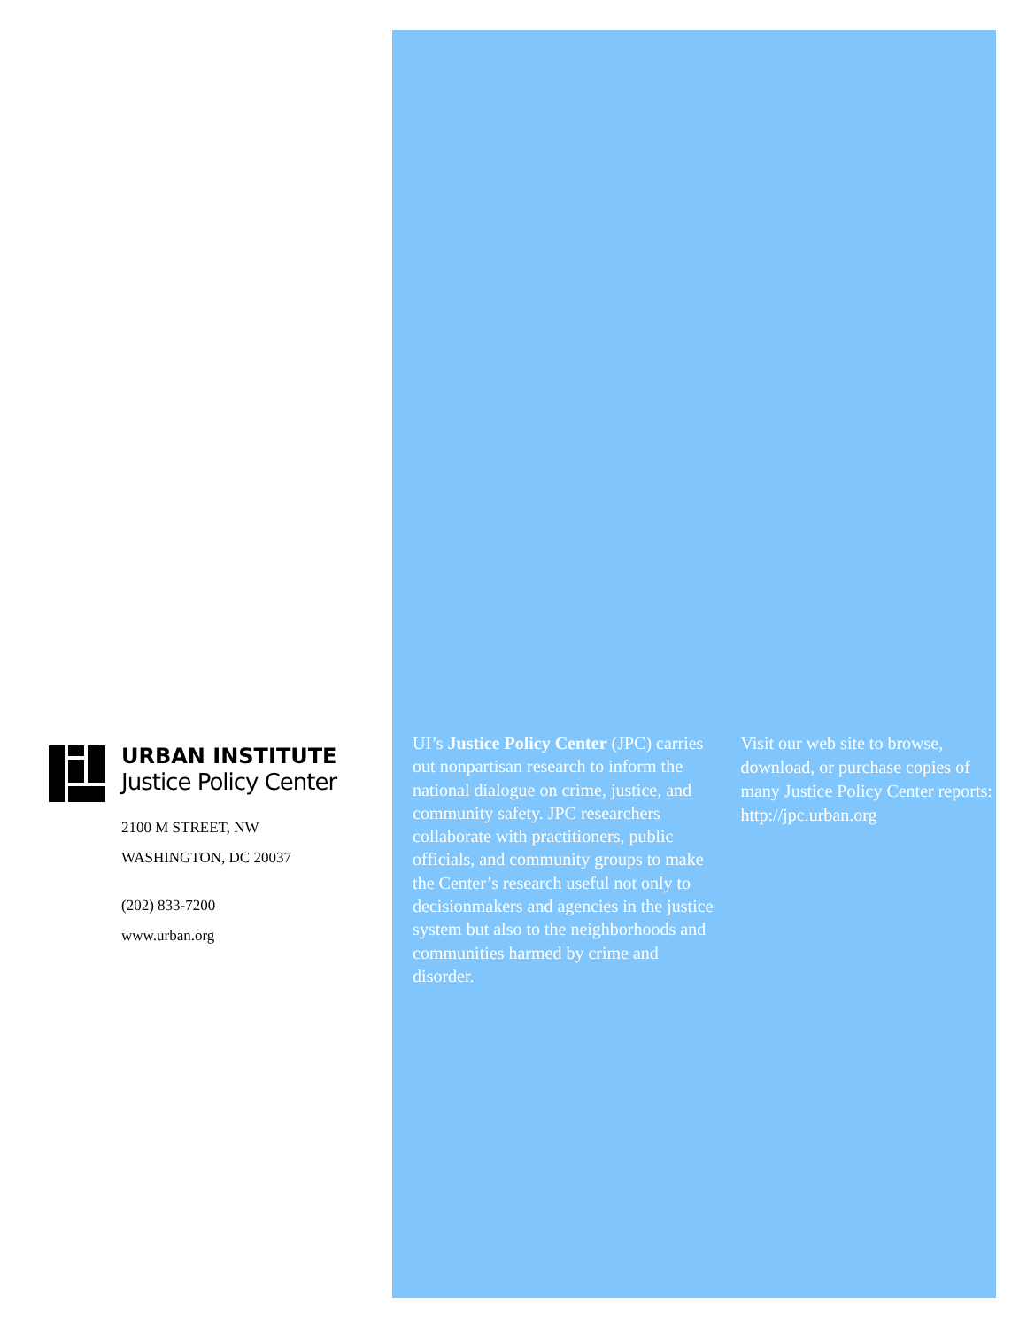URBAN INSTITUTE
Justice Policy Center
2100 M STREET, NW
WASHINGTON, DC 20037
(202) 833-7200
www.urban.org
UI’s Justice Policy Center (JPC) carries out nonpartisan research to inform the national dialogue on crime, justice, and community safety. JPC researchers collaborate with practitioners, public officials, and community groups to make the Center’s research useful not only to decisionmakers and agencies in the justice system but also to the neighborhoods and communities harmed by crime and disorder.
Visit our web site to browse, download, or purchase copies of many Justice Policy Center reports: http://jpc.urban.org